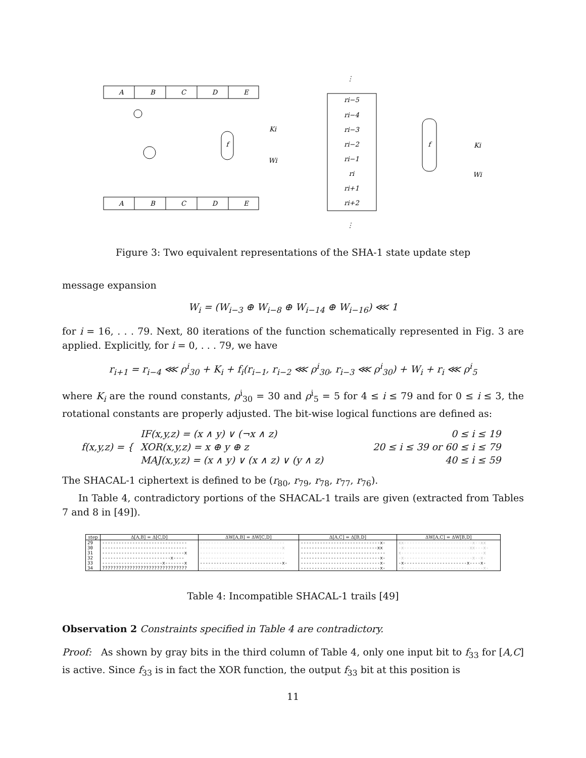A
B
C
D
E
A
B
C
D
E
Ki
Wi
Ki
Wi
f
f
ri−5
ri−4
ri−3
ri−2
ri−1
ri
ri+1
ri+2
⋮
⋮
Figure 3: Two equivalent representations of the SHA-1 state update step
message expansion
W<sub>i</sub> = (W<sub>i−3</sub> ⊕ W<sub>i−8</sub> ⊕ W<sub>i−14</sub> ⊕ W<sub>i−16</sub>) ⋘ 1
for i = 16, . . . 79. Next, 80 iterations of the function schematically represented in Fig. 3 are applied. Explicitly, for i = 0, . . . 79, we have
r<sub>i+1</sub> = r<sub>i−4</sub> ⋘ ρ<sup>i</sup><sub>30</sub> + K<sub>i</sub> + f<sub>i</sub>(r<sub>i−1</sub>, r<sub>i−2</sub> ⋘ ρ<sup>i</sup><sub>30</sub>, r<sub>i−3</sub> ⋘ ρ<sup>i</sup><sub>30</sub>) + W<sub>i</sub> + r<sub>i</sub> ⋘ ρ<sup>i</sup><sub>5</sub>
where K<sub>i</sub> are the round constants, ρ<sup>i</sup><sub>30</sub> = 30 and ρ<sup>i</sup><sub>5</sub> = 5 for 4 ≤ i ≤ 79 and for 0 ≤ i ≤ 3, the rotational constants are properly adjusted. The bit-wise logical functions are defined as:
| f ( x,y,z ) = { | IF(x,y,z) = (x ∧ y) ∨ (¬x ∧ z) | 0 ≤ i ≤ 19 |
| | XOR(x,y,z) = x ⊕ y ⊕ z | 20 ≤ i ≤ 39 or 60 ≤ i ≤ 79 |
| | MAJ(x,y,z) = (x ∧ y) ∨ (x ∧ z) ∨ (y ∧ z) | 40 ≤ i ≤ 59 |
The SHACAL-1 ciphertext is defined to be (r<sub>80</sub>, r<sub>79</sub>, r<sub>78</sub>, r<sub>77</sub>, r<sub>76</sub>).
In Table 4, contradictory portions of the SHACAL-1 trails are given (extracted from Tables 7 and 8 in [49]).
| step | Δ[A,B] = Δ[C,D] | ΔW[A,B] = ΔW[C,D] | Δ[A,C] = Δ[B,D] | ΔW[A,C] = ΔW[B,D] |
| --- | --- | --- | --- | --- |
| 29 | ------------------------------- | ------------------------------- | -----------------------------x- | xx-------------------------x--xx |
| 30 | ------------------------------- | ------------------------------x | ----------------------------xx | -x------------------------xx---x- |
| 31 | ------------------------------x | ------------------------------- | ------------------------------- | x------------------------------x |
| 32 | -------------------------x---- | ------------------------------- | -----------------------------x- | -x-------------------------x--x- |
| 33 | ----------------------x-------x | ------------------------------x- | -----------------------------x- | -x-----------------------x----x- |
| 34 | ??????????????????????????????? | ------------------------------- | -----------------------------x- | -x-----------------------------x- |
Table 4: Incompatible SHACAL-1 trails [49]
Observation 2 Constraints specified in Table 4 are contradictory.
Proof: As shown by gray bits in the third column of Table 4, only one input bit to f<sub>33</sub> for [A,C] is active. Since f<sub>33</sub> is in fact the XOR function, the output f<sub>33</sub> bit at this position is
11